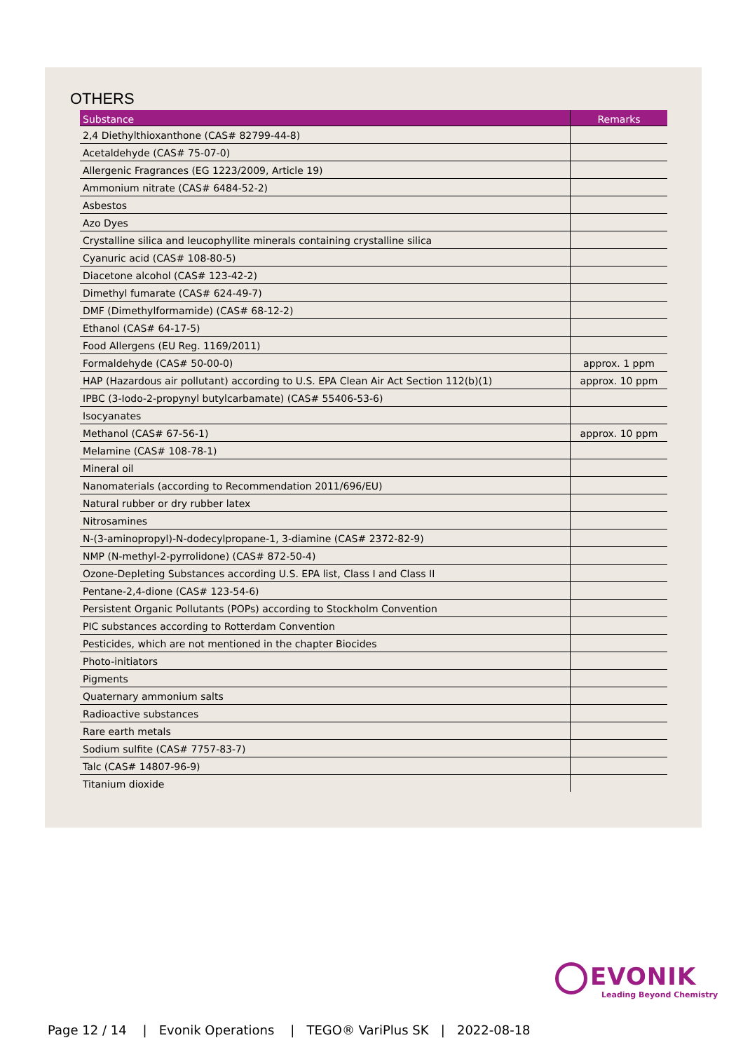OTHERS
| Substance | Remarks |
| --- | --- |
| 2,4 Diethylthioxanthone (CAS# 82799-44-8) | |
| Acetaldehyde (CAS# 75-07-0) | |
| Allergenic Fragrances (EG 1223/2009, Article 19) | |
| Ammonium nitrate (CAS# 6484-52-2) | |
| Asbestos | |
| Azo Dyes | |
| Crystalline silica and leucophyllite minerals containing crystalline silica | |
| Cyanuric acid (CAS# 108-80-5) | |
| Diacetone alcohol (CAS# 123-42-2) | |
| Dimethyl fumarate (CAS# 624-49-7) | |
| DMF (Dimethylformamide) (CAS# 68-12-2) | |
| Ethanol (CAS# 64-17-5) | |
| Food Allergens (EU Reg. 1169/2011) | |
| Formaldehyde (CAS# 50-00-0) | approx. 1 ppm |
| HAP (Hazardous air pollutant) according to U.S. EPA Clean Air Act Section 112(b)(1) | approx. 10 ppm |
| IPBC (3-Iodo-2-propynyl butylcarbamate) (CAS# 55406-53-6) | |
| Isocyanates | |
| Methanol (CAS# 67-56-1) | approx. 10 ppm |
| Melamine (CAS# 108-78-1) | |
| Mineral oil | |
| Nanomaterials (according to Recommendation 2011/696/EU) | |
| Natural rubber or dry rubber latex | |
| Nitrosamines | |
| N-(3-aminopropyl)-N-dodecylpropane-1, 3-diamine (CAS# 2372-82-9) | |
| NMP (N-methyl-2-pyrrolidone) (CAS# 872-50-4) | |
| Ozone-Depleting Substances according U.S. EPA list, Class I and Class II | |
| Pentane-2,4-dione (CAS# 123-54-6) | |
| Persistent Organic Pollutants (POPs) according to Stockholm Convention | |
| PIC substances according to Rotterdam Convention | |
| Pesticides, which are not mentioned in the chapter Biocides | |
| Photo-initiators | |
| Pigments | |
| Quaternary ammonium salts | |
| Radioactive substances | |
| Rare earth metals | |
| Sodium sulfite (CAS# 7757-83-7) | |
| Talc (CAS# 14807-96-9) | |
| Titanium dioxide | |
EVONIK
Leading Beyond Chemistry
Page 12 / 14 | Evonik Operations | TEGO® VariPlus SK | 2022-08-18